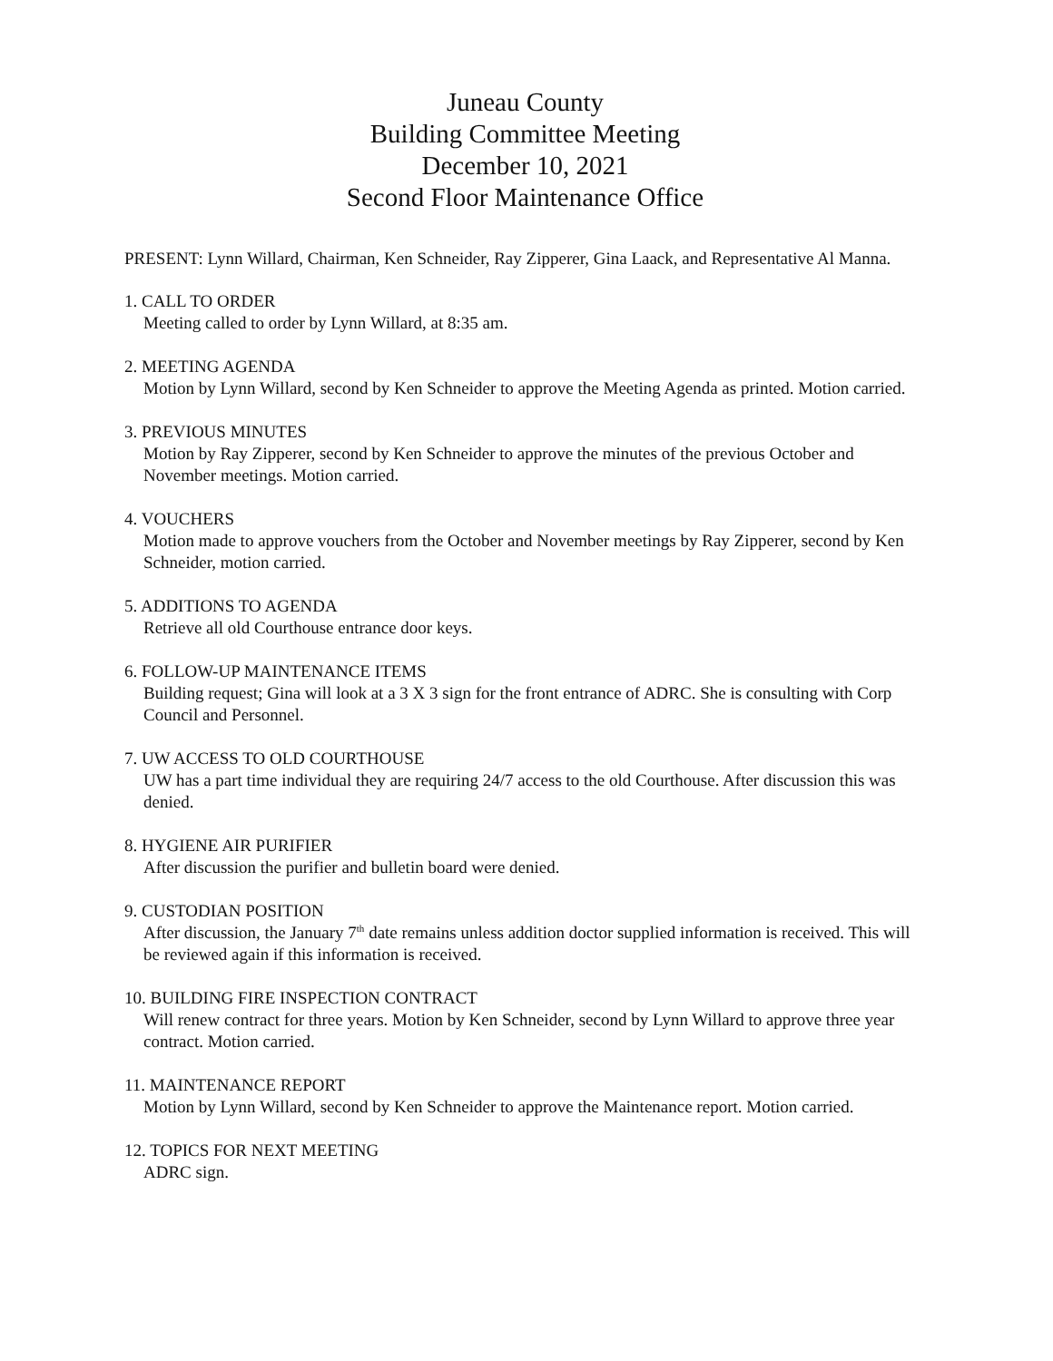Juneau County
Building Committee Meeting
December 10, 2021
Second Floor Maintenance Office
PRESENT: Lynn Willard, Chairman, Ken Schneider, Ray Zipperer, Gina Laack, and Representative Al Manna.
1. CALL TO ORDER
Meeting called to order by Lynn Willard, at 8:35 am.
2. MEETING AGENDA
Motion by Lynn Willard, second by Ken Schneider to approve the Meeting Agenda as printed. Motion carried.
3. PREVIOUS MINUTES
Motion by Ray Zipperer, second by Ken Schneider to approve the minutes of the previous October and November meetings. Motion carried.
4. VOUCHERS
Motion made to approve vouchers from the October and November meetings by Ray Zipperer, second by Ken Schneider, motion carried.
5. ADDITIONS TO AGENDA
Retrieve all old Courthouse entrance door keys.
6. FOLLOW-UP MAINTENANCE ITEMS
Building request; Gina will look at a 3 X 3 sign for the front entrance of ADRC. She is consulting with Corp Council and Personnel.
7. UW ACCESS TO OLD COURTHOUSE
UW has a part time individual they are requiring 24/7 access to the old Courthouse. After discussion this was denied.
8. HYGIENE AIR PURIFIER
After discussion the purifier and bulletin board were denied.
9. CUSTODIAN POSITION
After discussion, the January 7<sup>th</sup> date remains unless addition doctor supplied information is received. This will be reviewed again if this information is received.
10. BUILDING FIRE INSPECTION CONTRACT
Will renew contract for three years. Motion by Ken Schneider, second by Lynn Willard to approve three year contract. Motion carried.
11. MAINTENANCE REPORT
Motion by Lynn Willard, second by Ken Schneider to approve the Maintenance report. Motion carried.
12. TOPICS FOR NEXT MEETING
ADRC sign.